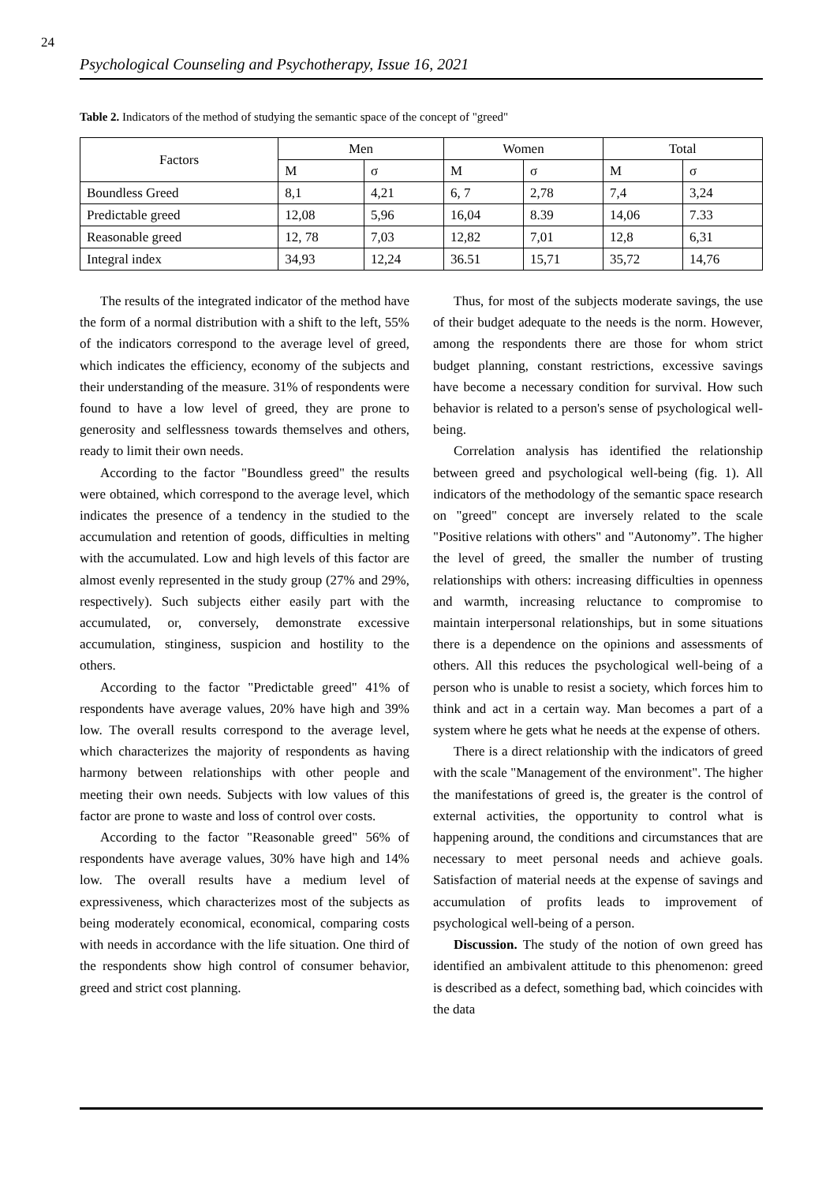24
Psychological Counseling and Psychotherapy, Issue 16, 2021
Table 2. Indicators of the method of studying the semantic space of the concept of "greed"
| Factors | Men | | Women | | Total | |
| --- | --- | --- | --- | --- | --- | --- |
| | M | σ | M | σ | M | σ |
| Boundless Greed | 8,1 | 4,21 | 6, 7 | 2,78 | 7,4 | 3,24 |
| Predictable greed | 12,08 | 5,96 | 16,04 | 8.39 | 14,06 | 7.33 |
| Reasonable greed | 12, 78 | 7,03 | 12,82 | 7,01 | 12,8 | 6,31 |
| Integral index | 34,93 | 12,24 | 36.51 | 15,71 | 35,72 | 14,76 |
The results of the integrated indicator of the method have the form of a normal distribution with a shift to the left, 55% of the indicators correspond to the average level of greed, which indicates the efficiency, economy of the subjects and their understanding of the measure. 31% of respondents were found to have a low level of greed, they are prone to generosity and selflessness towards themselves and others, ready to limit their own needs.
According to the factor "Boundless greed" the results were obtained, which correspond to the average level, which indicates the presence of a tendency in the studied to the accumulation and retention of goods, difficulties in melting with the accumulated. Low and high levels of this factor are almost evenly represented in the study group (27% and 29%, respectively). Such subjects either easily part with the accumulated, or, conversely, demonstrate excessive accumulation, stinginess, suspicion and hostility to the others.
According to the factor "Predictable greed" 41% of respondents have average values, 20% have high and 39% low. The overall results correspond to the average level, which characterizes the majority of respondents as having harmony between relationships with other people and meeting their own needs. Subjects with low values of this factor are prone to waste and loss of control over costs.
According to the factor "Reasonable greed" 56% of respondents have average values, 30% have high and 14% low. The overall results have a medium level of expressiveness, which characterizes most of the subjects as being moderately economical, economical, comparing costs with needs in accordance with the life situation. One third of the respondents show high control of consumer behavior, greed and strict cost planning.
Thus, for most of the subjects moderate savings, the use of their budget adequate to the needs is the norm. However, among the respondents there are those for whom strict budget planning, constant restrictions, excessive savings have become a necessary condition for survival. How such behavior is related to a person's sense of psychological well-being.
Correlation analysis has identified the relationship between greed and psychological well-being (fig. 1). All indicators of the methodology of the semantic space research on "greed" concept are inversely related to the scale "Positive relations with others" and "Autonomy”. The higher the level of greed, the smaller the number of trusting relationships with others: increasing difficulties in openness and warmth, increasing reluctance to compromise to maintain interpersonal relationships, but in some situations there is a dependence on the opinions and assessments of others. All this reduces the psychological well-being of a person who is unable to resist a society, which forces him to think and act in a certain way. Man becomes a part of a system where he gets what he needs at the expense of others.
There is a direct relationship with the indicators of greed with the scale "Management of the environment". The higher the manifestations of greed is, the greater is the control of external activities, the opportunity to control what is happening around, the conditions and circumstances that are necessary to meet personal needs and achieve goals. Satisfaction of material needs at the expense of savings and accumulation of profits leads to improvement of psychological well-being of a person.
Discussion. The study of the notion of own greed has identified an ambivalent attitude to this phenomenon: greed is described as a defect, something bad, which coincides with the data